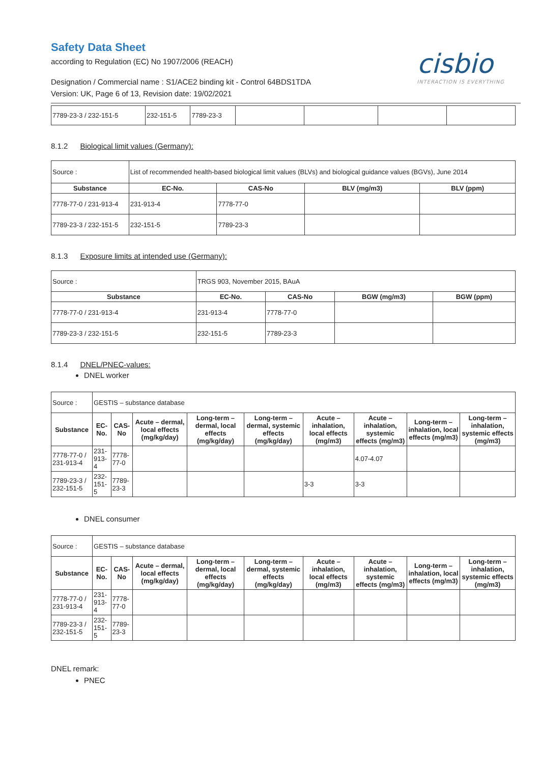Safety Data Sheet
according to Regulation (EC) No 1907/2006 (REACH)
Designation / Commercial name : S1/ACE2 binding kit - Control 64BDS1TDA
Version: UK, Page 6 of 13, Revision date: 19/02/2021
cisbio
INTERACTION IS EVERYTHING
| 7789-23-3 / 232-151-5 | 232-151-5 | 7789-23-3 | | | | |
8.1.2 Biological limit values (Germany):
| Source : | List of recommended health-based biological limit values (BLVs) and biological guidance values (BGVs), June 2014 | | | |
| Substance | EC-No. | CAS-No | BLV (mg/m3) | BLV (ppm) |
| 7778-77-0 / 231-913-4 | 231-913-4 | 7778-77-0 | | |
| 7789-23-3 / 232-151-5 | 232-151-5 | 7789-23-3 | | |
8.1.3 Exposure limits at intended use (Germany):
| Source : | TRGS 903, November 2015, BAuA | | | |
| Substance | EC-No. | CAS-No | BGW (mg/m3) | BGW (ppm) |
| 7778-77-0 / 231-913-4 | 231-913-4 | 7778-77-0 | | |
| 7789-23-3 / 232-151-5 | 232-151-5 | 7789-23-3 | | |
8.1.4 DNEL/PNEC-values:
DNEL worker
| Source : | GESTIS – substance database | | | | | | | | |
| Substance | EC-No. | CAS-No | Acute – dermal, local effects (mg/kg/day) | Long-term – dermal, local effects (mg/kg/day) | Long-term – dermal, systemic effects (mg/kg/day) | Acute – inhalation, local effects (mg/m3) | Acute – inhalation, systemic effects (mg/m3) | Long-term – inhalation, local effects (mg/m3) | Long-term – inhalation, systemic effects (mg/m3) |
| 7778-77-0 / 231-913-4 | 231-913-4 | 7778-77-0 | | | | | 4.07-4.07 | | |
| 7789-23-3 / 232-151-5 | 232-151-5 | 7789-23-3 | | | | 3-3 | 3-3 | | |
DNEL consumer
| Source : | GESTIS – substance database | | | | | | | | |
| Substance | EC-No. | CAS-No | Acute – dermal, local effects (mg/kg/day) | Long-term – dermal, local effects (mg/kg/day) | Long-term – dermal, systemic effects (mg/kg/day) | Acute – inhalation, local effects (mg/m3) | Acute – inhalation, systemic effects (mg/m3) | Long-term – inhalation, local effects (mg/m3) | Long-term – inhalation, systemic effects (mg/m3) |
| 7778-77-0 / 231-913-4 | 231-913-4 | 7778-77-0 | | | | | | | |
| 7789-23-3 / 232-151-5 | 232-151-5 | 7789-23-3 | | | | | | | |
DNEL remark:
PNEC